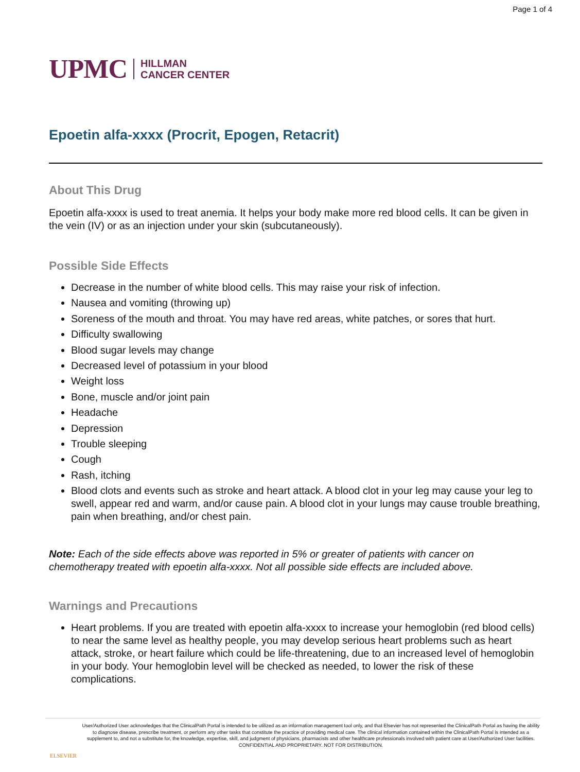Page 1 of 4
UPMC HILLMAN
CANCER CENTER
Epoetin alfa-xxxx (Procrit, Epogen, Retacrit)
About This Drug
Epoetin alfa-xxxx is used to treat anemia. It helps your body make more red blood cells. It can be given in the vein (IV) or as an injection under your skin (subcutaneously).
Possible Side Effects
Decrease in the number of white blood cells. This may raise your risk of infection.
Nausea and vomiting (throwing up)
Soreness of the mouth and throat. You may have red areas, white patches, or sores that hurt.
Difficulty swallowing
Blood sugar levels may change
Decreased level of potassium in your blood
Weight loss
Bone, muscle and/or joint pain
Headache
Depression
Trouble sleeping
Cough
Rash, itching
Blood clots and events such as stroke and heart attack. A blood clot in your leg may cause your leg to swell, appear red and warm, and/or cause pain. A blood clot in your lungs may cause trouble breathing, pain when breathing, and/or chest pain.
Note: Each of the side effects above was reported in 5% or greater of patients with cancer on chemotherapy treated with epoetin alfa-xxxx. Not all possible side effects are included above.
Warnings and Precautions
Heart problems. If you are treated with epoetin alfa-xxxx to increase your hemoglobin (red blood cells) to near the same level as healthy people, you may develop serious heart problems such as heart attack, stroke, or heart failure which could be life-threatening, due to an increased level of hemoglobin in your body. Your hemoglobin level will be checked as needed, to lower the risk of these complications.
ELSEVIER
User/Authorized User acknowledges that the ClinicalPath Portal is intended to be utilized as an information management tool only, and that Elsevier has not represented the ClinicalPath Portal as having the ability to diagnose disease, prescribe treatment, or perform any other tasks that constitute the practice of providing medical care. The clinical information contained within the ClinicalPath Portal is intended as a supplement to, and not a substitute for, the knowledge, expertise, skill, and judgment of physicians, pharmacists and other healthcare professionals involved with patient care at User/Authorized User facilities.
CONFIDENTIAL AND PROPRIETARY. NOT FOR DISTRIBUTION.